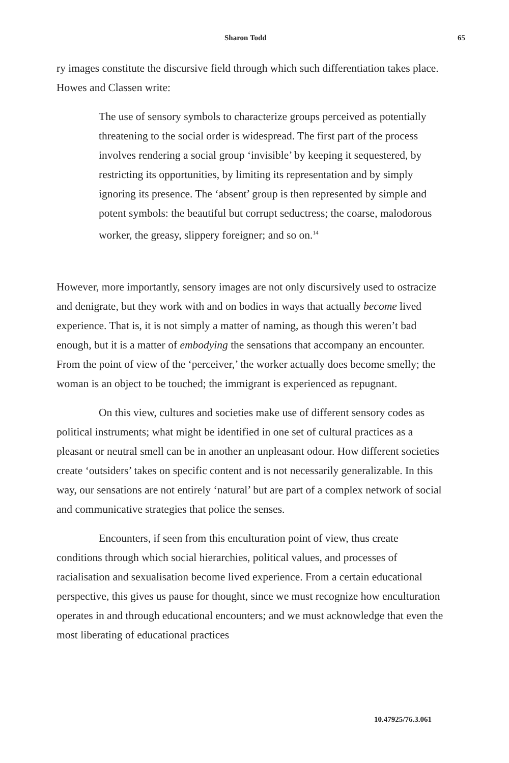Sharon Todd 65
ry images constitute the discursive field through which such differentiation takes place. Howes and Classen write:
The use of sensory symbols to characterize groups perceived as potentially threatening to the social order is widespread. The first part of the process involves rendering a social group ‘invisible’ by keeping it sequestered, by restricting its opportunities, by limiting its representation and by simply ignoring its presence. The ‘absent’ group is then represented by simple and potent symbols: the beautiful but corrupt seductress; the coarse, malodorous worker, the greasy, slippery foreigner; and so on.<sup>14</sup>
However, more importantly, sensory images are not only discursively used to ostracize and denigrate, but they work with and on bodies in ways that actually become lived experience. That is, it is not simply a matter of naming, as though this weren’t bad enough, but it is a matter of embodying the sensations that accompany an encounter. From the point of view of the ‘perceiver,’ the worker actually does become smelly; the woman is an object to be touched; the immigrant is experienced as repugnant.
On this view, cultures and societies make use of different sensory codes as political instruments; what might be identified in one set of cultural practices as a pleasant or neutral smell can be in another an unpleasant odour. How different societies create ‘outsiders’ takes on specific content and is not necessarily generalizable. In this way, our sensations are not entirely ‘natural’ but are part of a complex network of social and communicative strategies that police the senses.
Encounters, if seen from this enculturation point of view, thus create conditions through which social hierarchies, political values, and processes of racialisation and sexualisation become lived experience. From a certain educational perspective, this gives us pause for thought, since we must recognize how enculturation operates in and through educational encounters; and we must acknowledge that even the most liberating of educational practices
10.47925/76.3.061